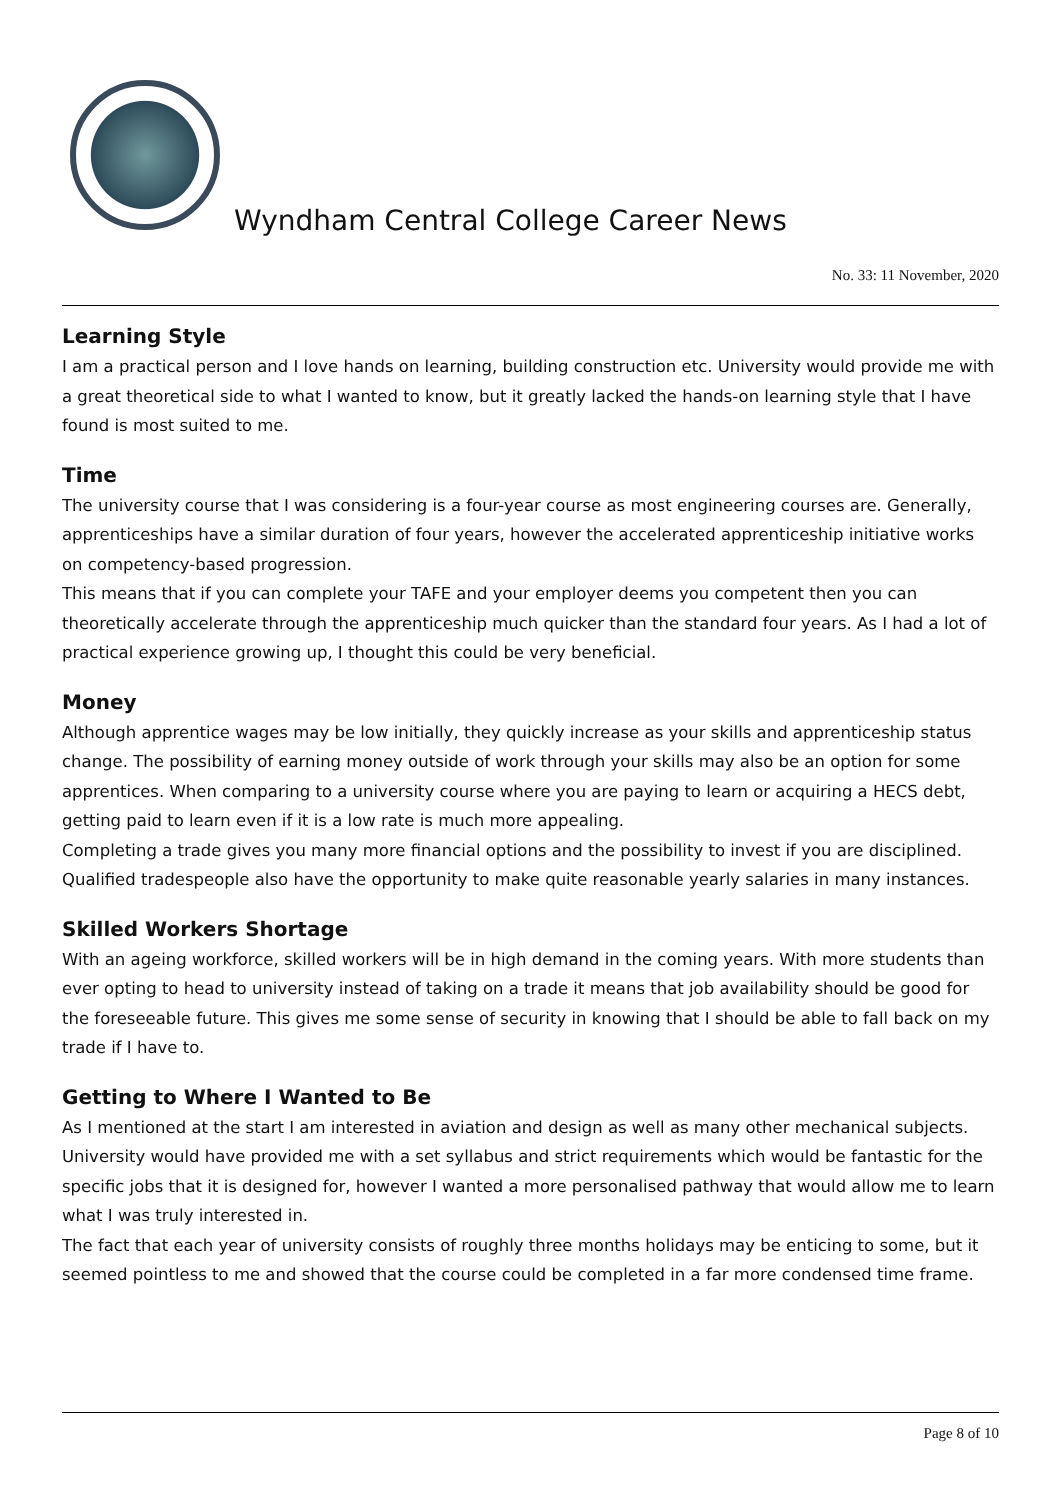Wyndham Central College Career News
No. 33: 11 November, 2020
Learning Style
I am a practical person and I love hands on learning, building construction etc. University would provide me with a great theoretical side to what I wanted to know, but it greatly lacked the hands-on learning style that I have found is most suited to me.
Time
The university course that I was considering is a four-year course as most engineering courses are. Generally, apprenticeships have a similar duration of four years, however the accelerated apprenticeship initiative works on competency-based progression.
This means that if you can complete your TAFE and your employer deems you competent then you can theoretically accelerate through the apprenticeship much quicker than the standard four years. As I had a lot of practical experience growing up, I thought this could be very beneficial.
Money
Although apprentice wages may be low initially, they quickly increase as your skills and apprenticeship status change. The possibility of earning money outside of work through your skills may also be an option for some apprentices. When comparing to a university course where you are paying to learn or acquiring a HECS debt, getting paid to learn even if it is a low rate is much more appealing.
Completing a trade gives you many more financial options and the possibility to invest if you are disciplined. Qualified tradespeople also have the opportunity to make quite reasonable yearly salaries in many instances.
Skilled Workers Shortage
With an ageing workforce, skilled workers will be in high demand in the coming years. With more students than ever opting to head to university instead of taking on a trade it means that job availability should be good for the foreseeable future. This gives me some sense of security in knowing that I should be able to fall back on my trade if I have to.
Getting to Where I Wanted to Be
As I mentioned at the start I am interested in aviation and design as well as many other mechanical subjects. University would have provided me with a set syllabus and strict requirements which would be fantastic for the specific jobs that it is designed for, however I wanted a more personalised pathway that would allow me to learn what I was truly interested in.
The fact that each year of university consists of roughly three months holidays may be enticing to some, but it seemed pointless to me and showed that the course could be completed in a far more condensed time frame.
Page 8 of 10